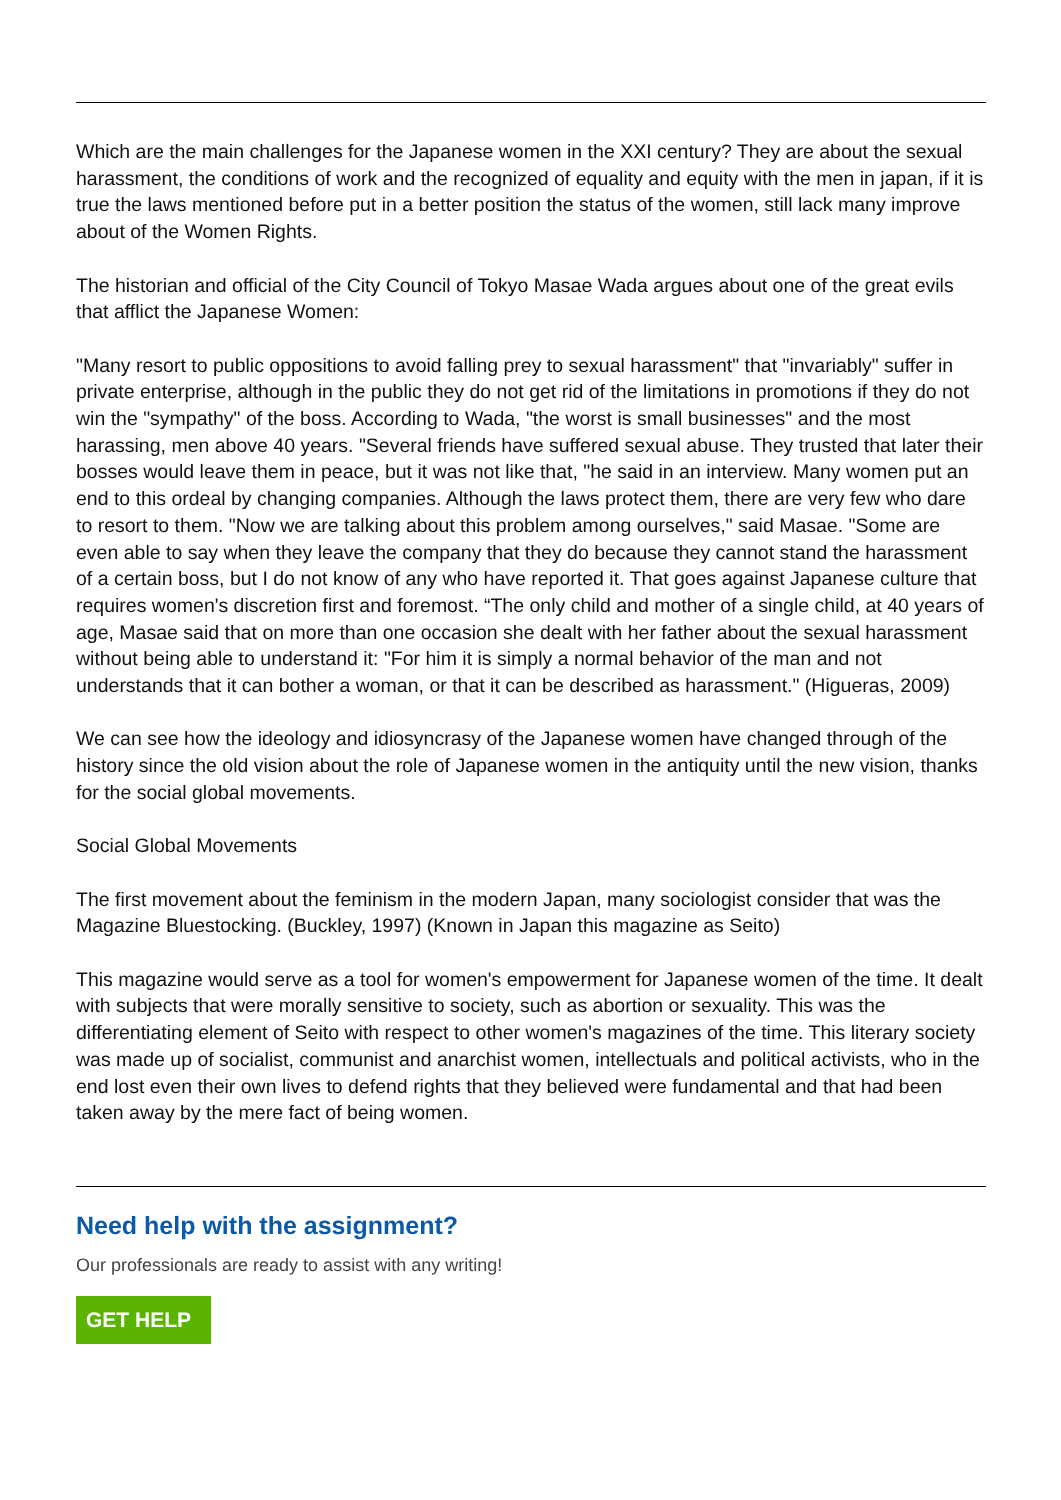Which are the main challenges for the Japanese women in the XXI century? They are about the sexual harassment, the conditions of work and the recognized of equality and equity with the men in japan, if it is true the laws mentioned before put in a better position the status of the women, still lack many improve about of the Women Rights.
The historian and official of the City Council of Tokyo Masae Wada argues about one of the great evils that afflict the Japanese Women:
"Many resort to public oppositions to avoid falling prey to sexual harassment" that "invariably" suffer in private enterprise, although in the public they do not get rid of the limitations in promotions if they do not win the "sympathy" of the boss. According to Wada, "the worst is small businesses" and the most harassing, men above 40 years. "Several friends have suffered sexual abuse. They trusted that later their bosses would leave them in peace, but it was not like that, "he said in an interview. Many women put an end to this ordeal by changing companies. Although the laws protect them, there are very few who dare to resort to them. "Now we are talking about this problem among ourselves," said Masae. "Some are even able to say when they leave the company that they do because they cannot stand the harassment of a certain boss, but I do not know of any who have reported it. That goes against Japanese culture that requires women's discretion first and foremost. “The only child and mother of a single child, at 40 years of age, Masae said that on more than one occasion she dealt with her father about the sexual harassment without being able to understand it: "For him it is simply a normal behavior of the man and not understands that it can bother a woman, or that it can be described as harassment." (Higueras, 2009)
We can see how the ideology and idiosyncrasy of the Japanese women have changed through of the history since the old vision about the role of Japanese women in the antiquity until the new vision, thanks for the social global movements.
Social Global Movements
The first movement about the feminism in the modern Japan, many sociologist consider that was the Magazine Bluestocking. (Buckley, 1997) (Known in Japan this magazine as Seito)
This magazine would serve as a tool for women's empowerment for Japanese women of the time. It dealt with subjects that were morally sensitive to society, such as abortion or sexuality. This was the differentiating element of Seito with respect to other women's magazines of the time. This literary society was made up of socialist, communist and anarchist women, intellectuals and political activists, who in the end lost even their own lives to defend rights that they believed were fundamental and that had been taken away by the mere fact of being women.
Need help with the assignment?
Our professionals are ready to assist with any writing!
GET HELP